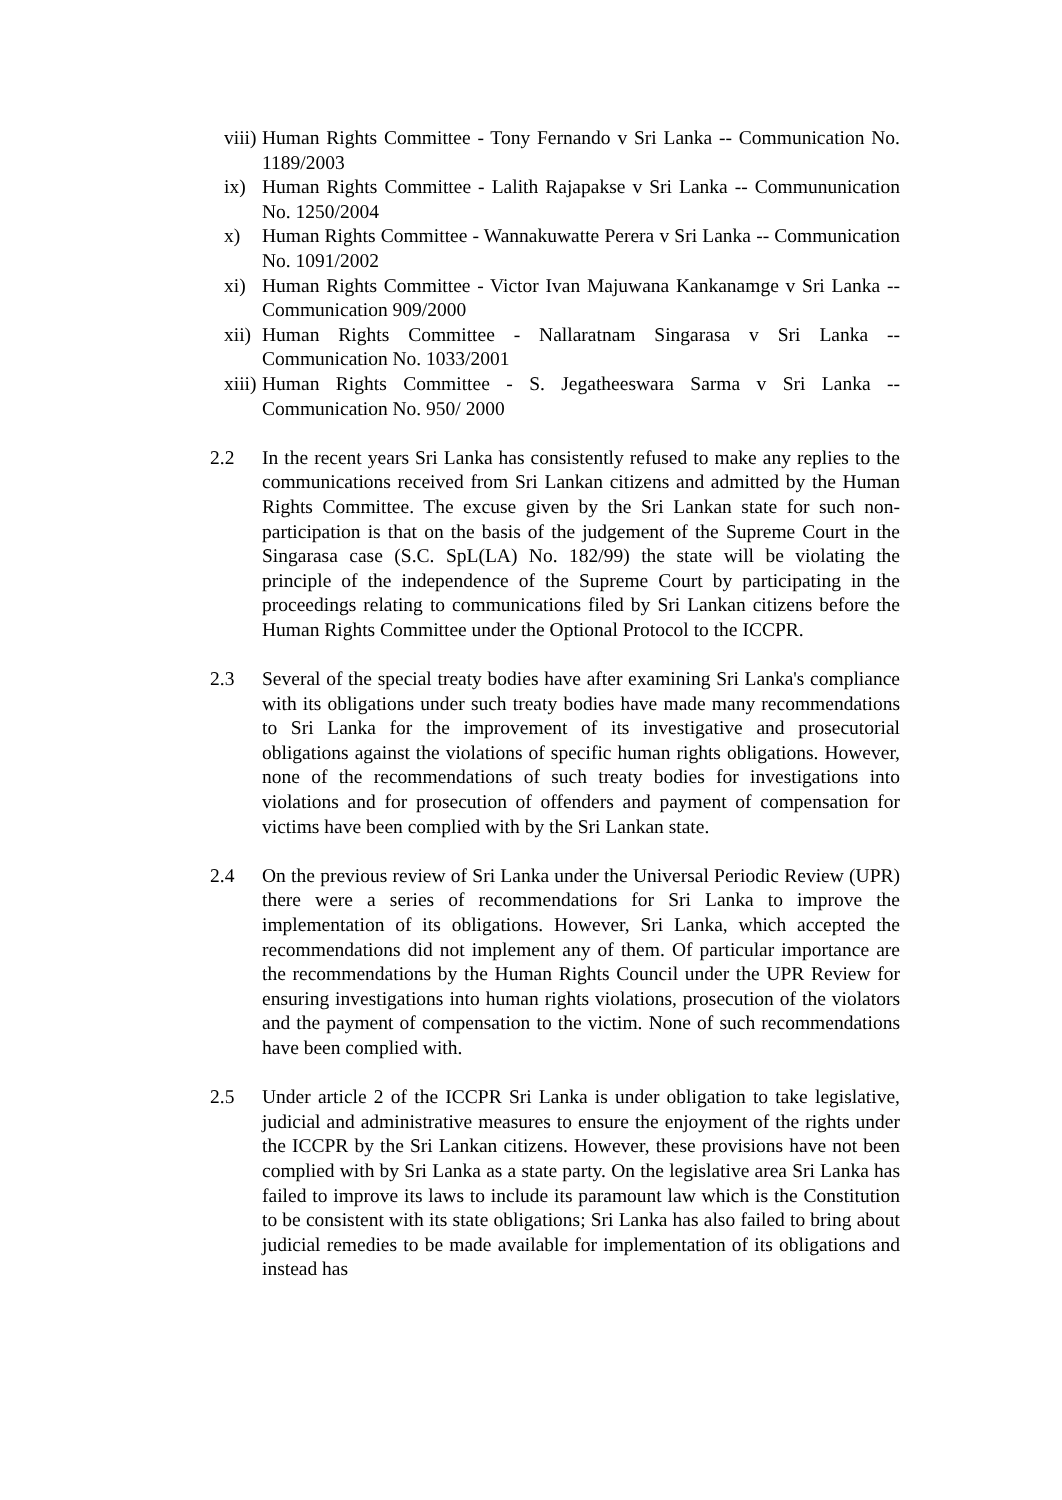viii)
Human Rights Committee - Tony Fernando v Sri Lanka -- Communication No. 1189/2003
ix) Human Rights Committee - Lalith Rajapakse v Sri Lanka -- Commununication No. 1250/2004
x) Human Rights Committee - Wannakuwatte Perera v Sri Lanka -- Communication No. 1091/2002
xi) Human Rights Committee - Victor Ivan Majuwana Kankanamge v Sri Lanka -- Communication 909/2000
xii)
Human Rights Committee - Nallaratnam Singarasa v Sri Lanka -- Communication No. 1033/2001
xiii)
Human Rights Committee - S. Jegatheeswara Sarma v Sri Lanka -- Communication No. 950/ 2000
2.2 In the recent years Sri Lanka has consistently refused to make any replies to the communications received from Sri Lankan citizens and admitted by the Human Rights Committee. The excuse given by the Sri Lankan state for such non-participation is that on the basis of the judgement of the Supreme Court in the Singarasa case (S.C. SpL(LA) No. 182/99) the state will be violating the principle of the independence of the Supreme Court by participating in the proceedings relating to communications filed by Sri Lankan citizens before the Human Rights Committee under the Optional Protocol to the ICCPR.
2.3 Several of the special treaty bodies have after examining Sri Lanka's compliance with its obligations under such treaty bodies have made many recommendations to Sri Lanka for the improvement of its investigative and prosecutorial obligations against the violations of specific human rights obligations. However, none of the recommendations of such treaty bodies for investigations into violations and for prosecution of offenders and payment of compensation for victims have been complied with by the Sri Lankan state.
2.4 On the previous review of Sri Lanka under the Universal Periodic Review (UPR) there were a series of recommendations for Sri Lanka to improve the implementation of its obligations. However, Sri Lanka, which accepted the recommendations did not implement any of them. Of particular importance are the recommendations by the Human Rights Council under the UPR Review for ensuring investigations into human rights violations, prosecution of the violators and the payment of compensation to the victim. None of such recommendations have been complied with.
2.5 Under article 2 of the ICCPR Sri Lanka is under obligation to take legislative, judicial and administrative measures to ensure the enjoyment of the rights under the ICCPR by the Sri Lankan citizens. However, these provisions have not been complied with by Sri Lanka as a state party. On the legislative area Sri Lanka has failed to improve its laws to include its paramount law which is the Constitution to be consistent with its state obligations; Sri Lanka has also failed to bring about judicial remedies to be made available for implementation of its obligations and instead has